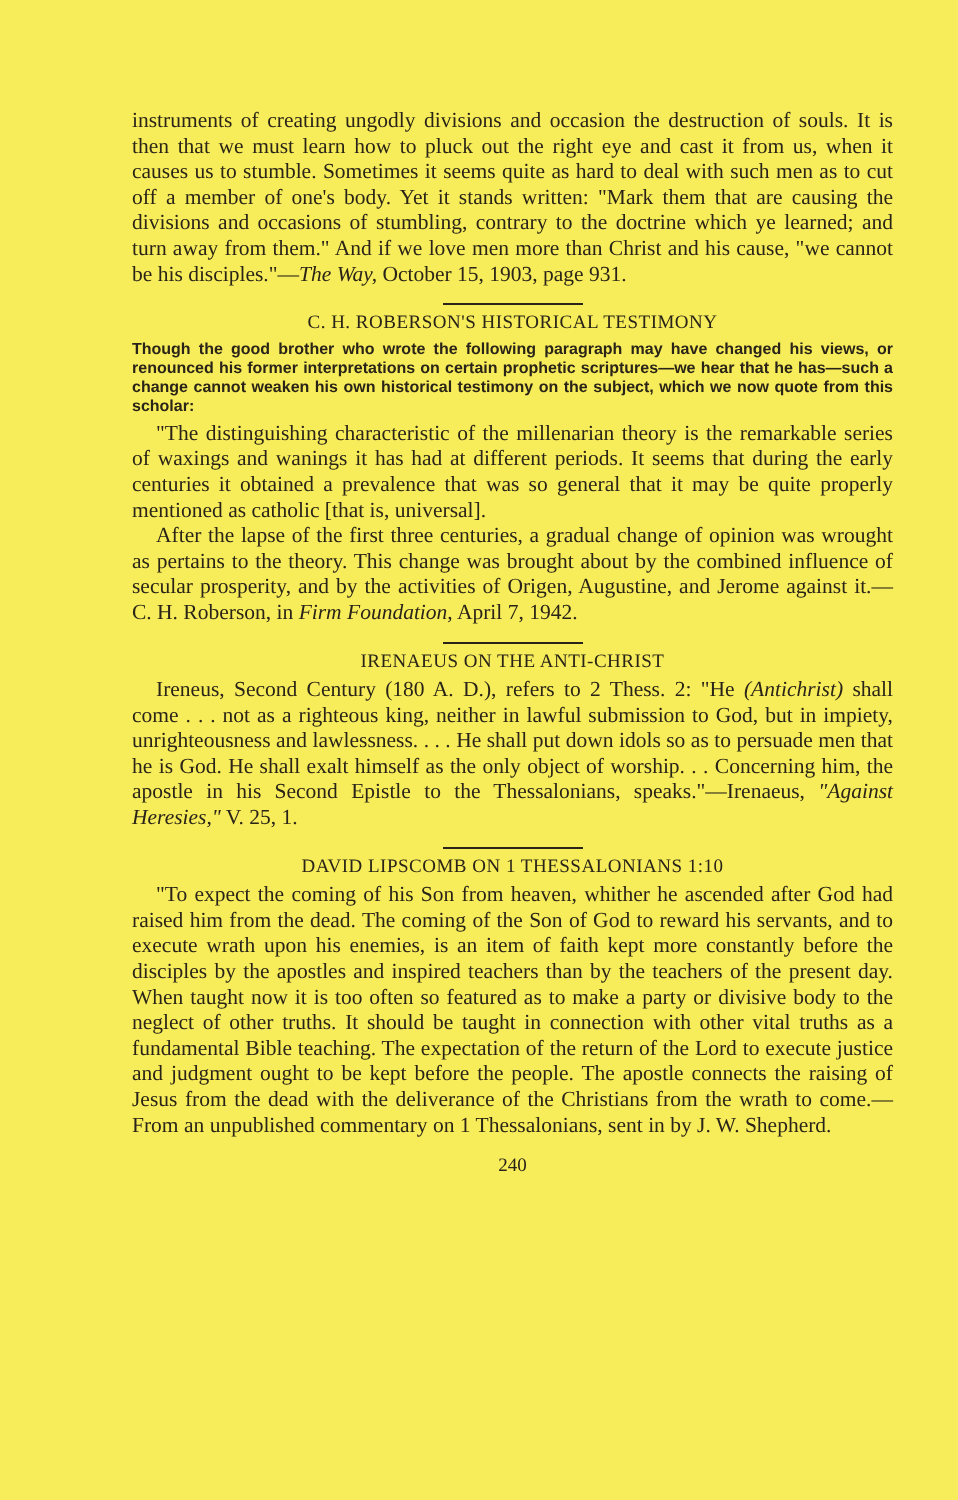instruments of creating ungodly divisions and occasion the destruction of souls. It is then that we must learn how to pluck out the right eye and cast it from us, when it causes us to stumble. Sometimes it seems quite as hard to deal with such men as to cut off a member of one's body. Yet it stands written: "Mark them that are causing the divisions and occasions of stumbling, contrary to the doctrine which ye learned; and turn away from them." And if we love men more than Christ and his cause, "we cannot be his disciples."—The Way, October 15, 1903, page 931.
C. H. ROBERSON'S HISTORICAL TESTIMONY
Though the good brother who wrote the following paragraph may have changed his views, or renounced his former interpretations on certain prophetic scriptures—we hear that he has—such a change cannot weaken his own historical testimony on the subject, which we now quote from this scholar:
"The distinguishing characteristic of the millenarian theory is the remarkable series of waxings and wanings it has had at different periods. It seems that during the early centuries it obtained a prevalence that was so general that it may be quite properly mentioned as catholic [that is, universal].
After the lapse of the first three centuries, a gradual change of opinion was wrought as pertains to the theory. This change was brought about by the combined influence of secular prosperity, and by the activities of Origen, Augustine, and Jerome against it.—C. H. Roberson, in Firm Foundation, April 7, 1942.
IRENAEUS ON THE ANTI-CHRIST
Ireneus, Second Century (180 A. D.), refers to 2 Thess. 2: "He (Antichrist) shall come . . . not as a righteous king, neither in lawful submission to God, but in impiety, unrighteousness and lawlessness. . . . He shall put down idols so as to persuade men that he is God. He shall exalt himself as the only object of worship. . . Concerning him, the apostle in his Second Epistle to the Thessalonians, speaks."—Irenaeus, "Against Heresies," V. 25, 1.
DAVID LIPSCOMB ON 1 THESSALONIANS 1:10
"To expect the coming of his Son from heaven, whither he ascended after God had raised him from the dead. The coming of the Son of God to reward his servants, and to execute wrath upon his enemies, is an item of faith kept more constantly before the disciples by the apostles and inspired teachers than by the teachers of the present day. When taught now it is too often so featured as to make a party or divisive body to the neglect of other truths. It should be taught in connection with other vital truths as a fundamental Bible teaching. The expectation of the return of the Lord to execute justice and judgment ought to be kept before the people. The apostle connects the raising of Jesus from the dead with the deliverance of the Christians from the wrath to come.—From an unpublished commentary on 1 Thessalonians, sent in by J. W. Shepherd.
240